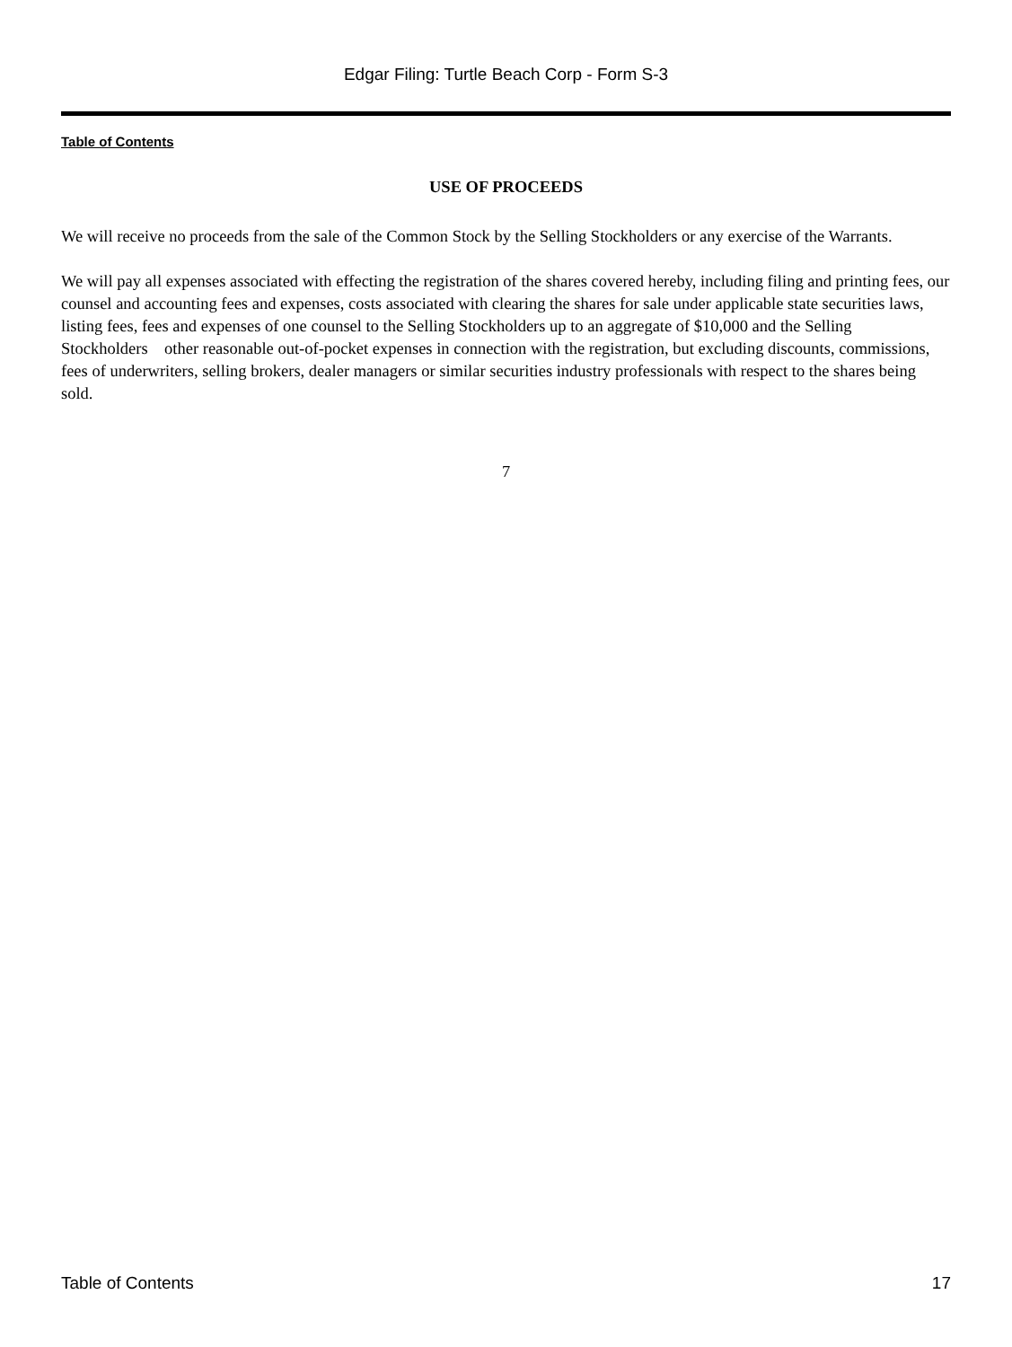Edgar Filing: Turtle Beach Corp - Form S-3
Table of Contents
USE OF PROCEEDS
We will receive no proceeds from the sale of the Common Stock by the Selling Stockholders or any exercise of the Warrants.
We will pay all expenses associated with effecting the registration of the shares covered hereby, including filing and printing fees, our counsel and accounting fees and expenses, costs associated with clearing the shares for sale under applicable state securities laws, listing fees, fees and expenses of one counsel to the Selling Stockholders up to an aggregate of $10,000 and the Selling Stockholders other reasonable out-of-pocket expenses in connection with the registration, but excluding discounts, commissions, fees of underwriters, selling brokers, dealer managers or similar securities industry professionals with respect to the shares being sold.
7
Table of Contents 17